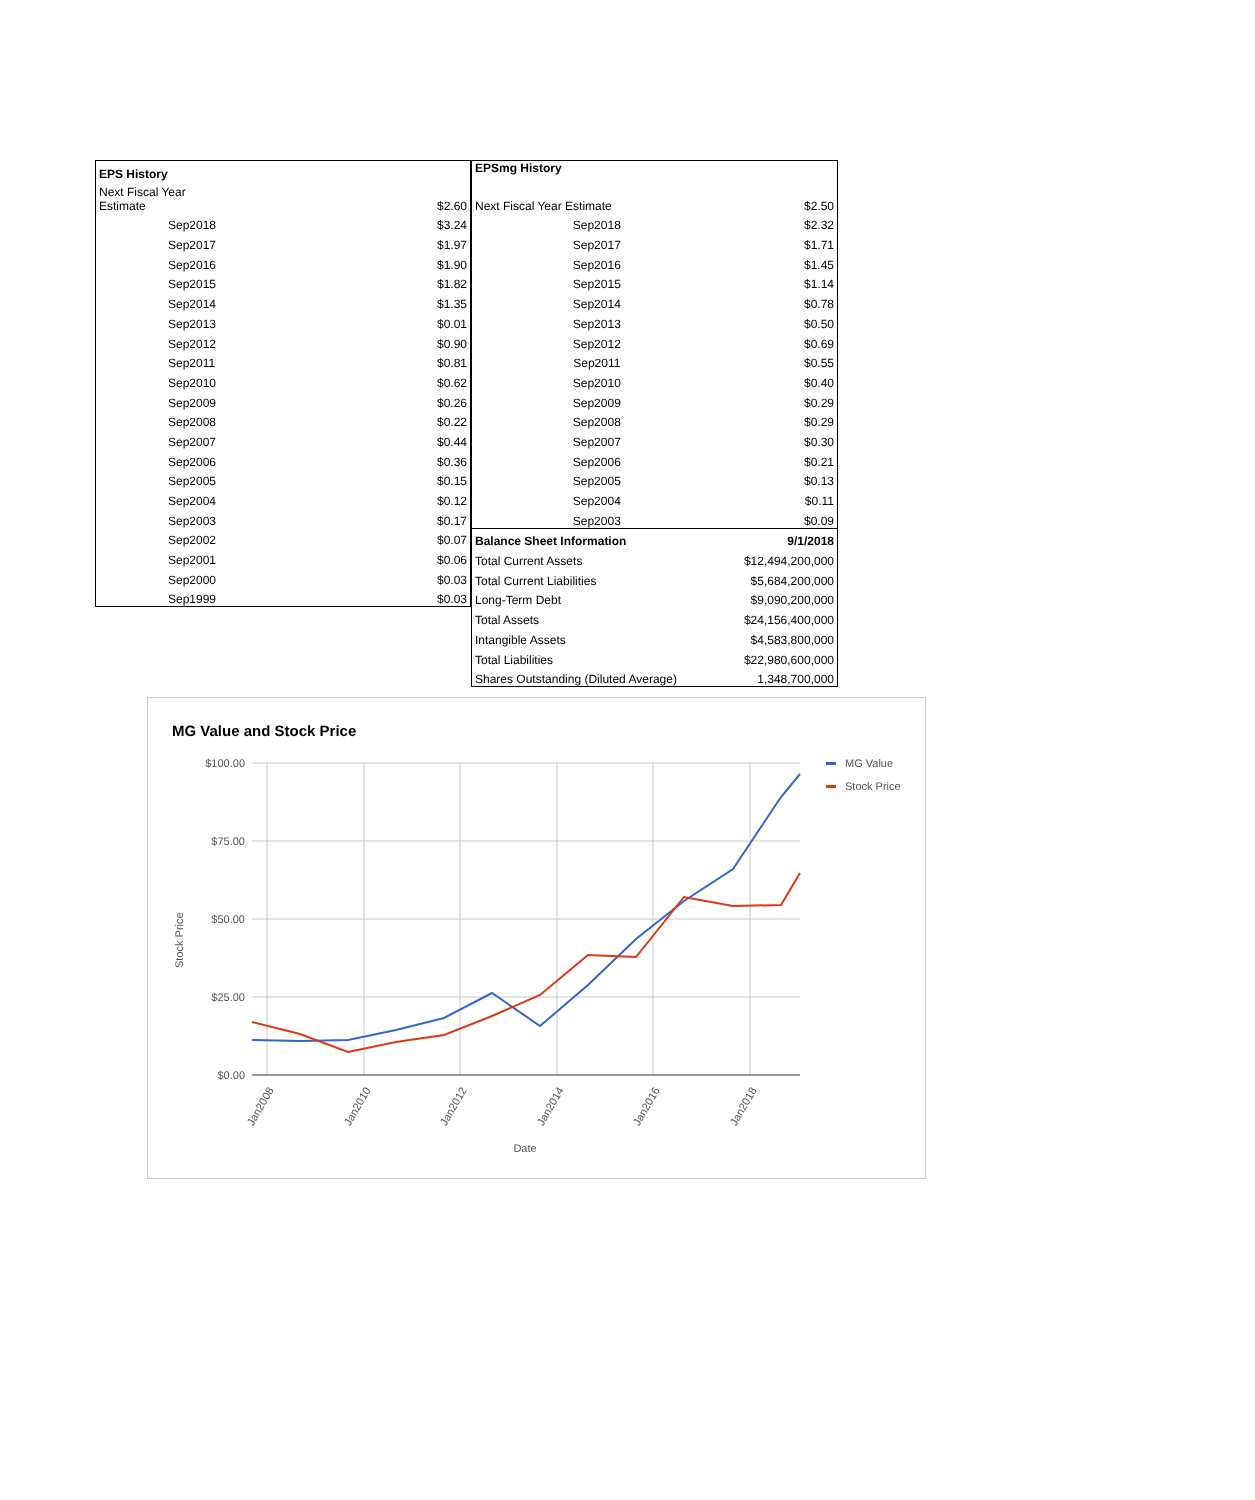| EPS History | |
| --- | --- |
| Next Fiscal Year Estimate | $2.60 |
| Sep2018 | $3.24 |
| Sep2017 | $1.97 |
| Sep2016 | $1.90 |
| Sep2015 | $1.82 |
| Sep2014 | $1.35 |
| Sep2013 | $0.01 |
| Sep2012 | $0.90 |
| Sep2011 | $0.81 |
| Sep2010 | $0.62 |
| Sep2009 | $0.26 |
| Sep2008 | $0.22 |
| Sep2007 | $0.44 |
| Sep2006 | $0.36 |
| Sep2005 | $0.15 |
| Sep2004 | $0.12 |
| Sep2003 | $0.17 |
| Sep2002 | $0.07 |
| Sep2001 | $0.06 |
| Sep2000 | $0.03 |
| Sep1999 | $0.03 |
| EPSmg History | |
| --- | --- |
| Next Fiscal Year Estimate | $2.50 |
| Sep2018 | $2.32 |
| Sep2017 | $1.71 |
| Sep2016 | $1.45 |
| Sep2015 | $1.14 |
| Sep2014 | $0.78 |
| Sep2013 | $0.50 |
| Sep2012 | $0.69 |
| Sep2011 | $0.55 |
| Sep2010 | $0.40 |
| Sep2009 | $0.29 |
| Sep2008 | $0.29 |
| Sep2007 | $0.30 |
| Sep2006 | $0.21 |
| Sep2005 | $0.13 |
| Sep2004 | $0.11 |
| Sep2003 | $0.09 |
| Balance Sheet Information | 9/1/2018 |
| Total Current Assets | $12,494,200,000 |
| Total Current Liabilities | $5,684,200,000 |
| Long-Term Debt | $9,090,200,000 |
| Total Assets | $24,156,400,000 |
| Intangible Assets | $4,583,800,000 |
| Total Liabilities | $22,980,600,000 |
| Shares Outstanding (Diluted Average) | 1,348,700,000 |
MG Value and Stock Price
$100.00
$75.00
$50.00
$25.00
$0.00
Stock Price
Jan2008
Jan2010
Jan2012
Jan2014
Jan2016
Jan2018
Date
MG Value
Stock Price